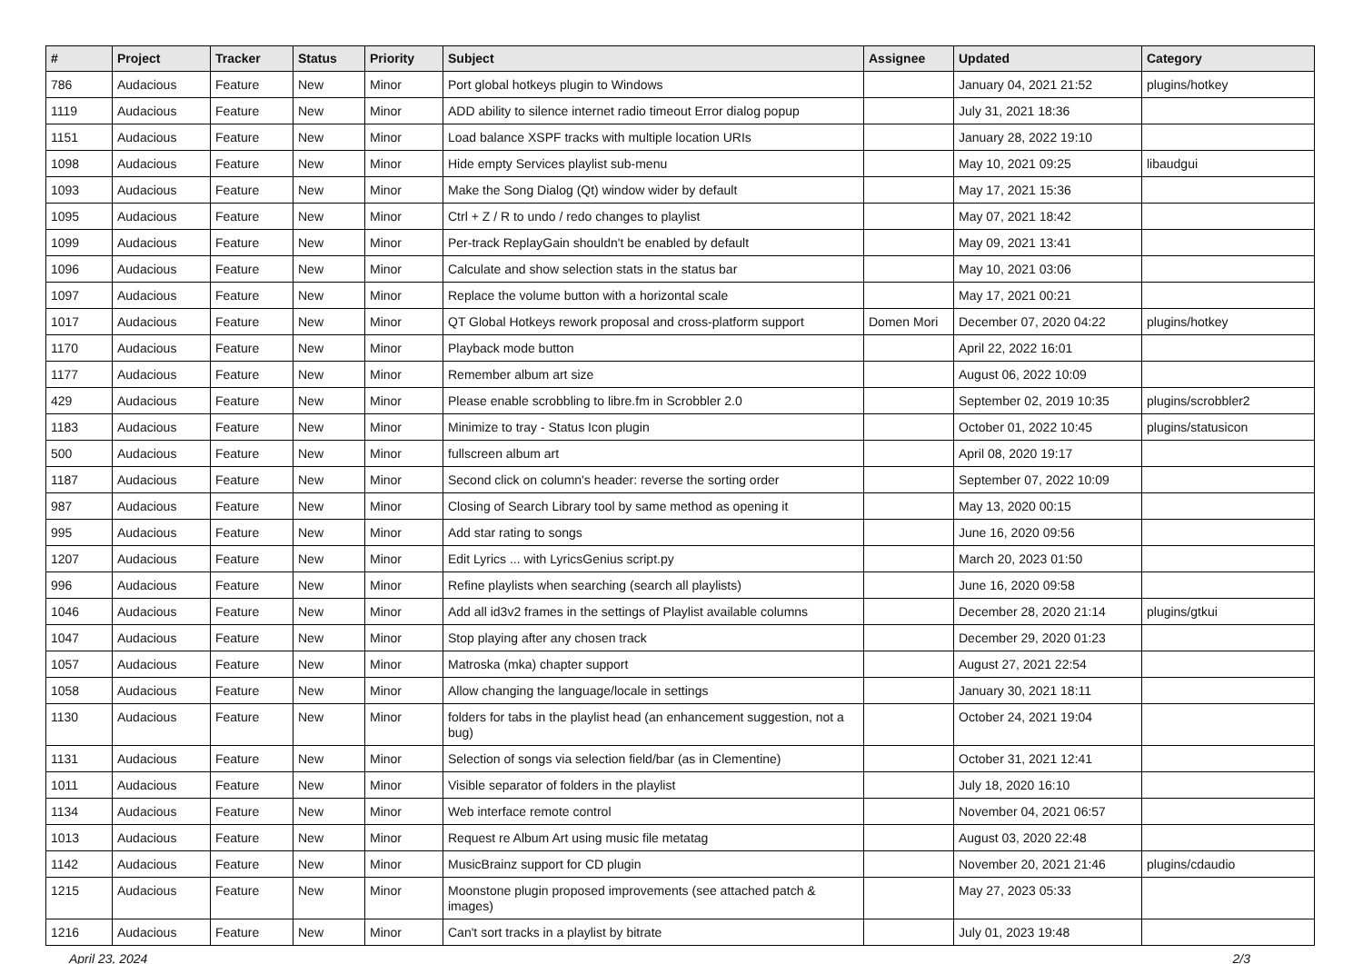| # | Project | Tracker | Status | Priority | Subject | Assignee | Updated | Category |
| --- | --- | --- | --- | --- | --- | --- | --- | --- |
| 786 | Audacious | Feature | New | Minor | Port global hotkeys plugin to Windows | | January 04, 2021 21:52 | plugins/hotkey |
| 1119 | Audacious | Feature | New | Minor | ADD ability to silence internet radio timeout Error dialog popup | | July 31, 2021 18:36 | |
| 1151 | Audacious | Feature | New | Minor | Load balance XSPF tracks with multiple location URIs | | January 28, 2022 19:10 | |
| 1098 | Audacious | Feature | New | Minor | Hide empty Services playlist sub-menu | | May 10, 2021 09:25 | libaudgui |
| 1093 | Audacious | Feature | New | Minor | Make the Song Dialog (Qt) window wider by default | | May 17, 2021 15:36 | |
| 1095 | Audacious | Feature | New | Minor | Ctrl + Z / R to undo / redo changes to playlist | | May 07, 2021 18:42 | |
| 1099 | Audacious | Feature | New | Minor | Per-track ReplayGain shouldn't be enabled by default | | May 09, 2021 13:41 | |
| 1096 | Audacious | Feature | New | Minor | Calculate and show selection stats in the status bar | | May 10, 2021 03:06 | |
| 1097 | Audacious | Feature | New | Minor | Replace the volume button with a horizontal scale | | May 17, 2021 00:21 | |
| 1017 | Audacious | Feature | New | Minor | QT Global Hotkeys rework proposal and cross-platform support | Domen Mori | December 07, 2020 04:22 | plugins/hotkey |
| 1170 | Audacious | Feature | New | Minor | Playback mode button | | April 22, 2022 16:01 | |
| 1177 | Audacious | Feature | New | Minor | Remember album art size | | August 06, 2022 10:09 | |
| 429 | Audacious | Feature | New | Minor | Please enable scrobbling to libre.fm in Scrobbler 2.0 | | September 02, 2019 10:35 | plugins/scrobbler2 |
| 1183 | Audacious | Feature | New | Minor | Minimize to tray - Status Icon plugin | | October 01, 2022 10:45 | plugins/statusicon |
| 500 | Audacious | Feature | New | Minor | fullscreen album art | | April 08, 2020 19:17 | |
| 1187 | Audacious | Feature | New | Minor | Second click on column's header: reverse the sorting order | | September 07, 2022 10:09 | |
| 987 | Audacious | Feature | New | Minor | Closing of Search Library tool by same method as opening it | | May 13, 2020 00:15 | |
| 995 | Audacious | Feature | New | Minor | Add star rating to songs | | June 16, 2020 09:56 | |
| 1207 | Audacious | Feature | New | Minor | Edit Lyrics ... with LyricsGenius script.py | | March 20, 2023 01:50 | |
| 996 | Audacious | Feature | New | Minor | Refine playlists when searching (search all playlists) | | June 16, 2020 09:58 | |
| 1046 | Audacious | Feature | New | Minor | Add all id3v2 frames in the settings of Playlist available columns | | December 28, 2020 21:14 | plugins/gtkui |
| 1047 | Audacious | Feature | New | Minor | Stop playing after any chosen track | | December 29, 2020 01:23 | |
| 1057 | Audacious | Feature | New | Minor | Matroska (mka) chapter support | | August 27, 2021 22:54 | |
| 1058 | Audacious | Feature | New | Minor | Allow changing the language/locale in settings | | January 30, 2021 18:11 | |
| 1130 | Audacious | Feature | New | Minor | folders for tabs in the playlist head (an enhancement suggestion, not a bug) | | October 24, 2021 19:04 | |
| 1131 | Audacious | Feature | New | Minor | Selection of songs via selection field/bar (as in Clementine) | | October 31, 2021 12:41 | |
| 1011 | Audacious | Feature | New | Minor | Visible separator of folders in the playlist | | July 18, 2020 16:10 | |
| 1134 | Audacious | Feature | New | Minor | Web interface remote control | | November 04, 2021 06:57 | |
| 1013 | Audacious | Feature | New | Minor | Request re Album Art using music file metatag | | August 03, 2020 22:48 | |
| 1142 | Audacious | Feature | New | Minor | MusicBrainz support for CD plugin | | November 20, 2021 21:46 | plugins/cdaudio |
| 1215 | Audacious | Feature | New | Minor | Moonstone plugin proposed improvements (see attached patch & images) | | May 27, 2023 05:33 | |
| 1216 | Audacious | Feature | New | Minor | Can't sort tracks in a playlist by bitrate | | July 01, 2023 19:48 | |
April 23, 2024 2/3